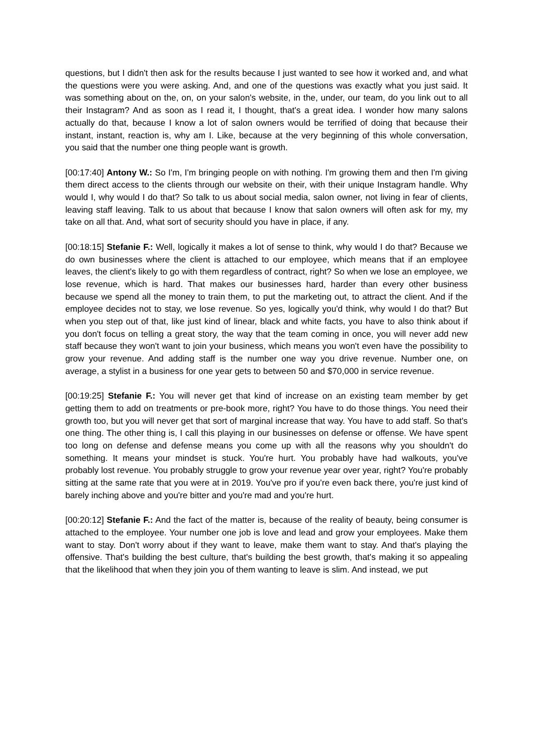questions, but I didn't then ask for the results because I just wanted to see how it worked and, and what the questions were you were asking. And, and one of the questions was exactly what you just said. It was something about on the, on, on your salon's website, in the, under, our team, do you link out to all their Instagram? And as soon as I read it, I thought, that's a great idea. I wonder how many salons actually do that, because I know a lot of salon owners would be terrified of doing that because their instant, instant, reaction is, why am I. Like, because at the very beginning of this whole conversation, you said that the number one thing people want is growth.
[00:17:40] Antony W.: So I'm, I'm bringing people on with nothing. I'm growing them and then I'm giving them direct access to the clients through our website on their, with their unique Instagram handle. Why would I, why would I do that? So talk to us about social media, salon owner, not living in fear of clients, leaving staff leaving. Talk to us about that because I know that salon owners will often ask for my, my take on all that. And, what sort of security should you have in place, if any.
[00:18:15] Stefanie F.: Well, logically it makes a lot of sense to think, why would I do that? Because we do own businesses where the client is attached to our employee, which means that if an employee leaves, the client's likely to go with them regardless of contract, right? So when we lose an employee, we lose revenue, which is hard. That makes our businesses hard, harder than every other business because we spend all the money to train them, to put the marketing out, to attract the client. And if the employee decides not to stay, we lose revenue. So yes, logically you'd think, why would I do that? But when you step out of that, like just kind of linear, black and white facts, you have to also think about if you don't focus on telling a great story, the way that the team coming in once, you will never add new staff because they won't want to join your business, which means you won't even have the possibility to grow your revenue. And adding staff is the number one way you drive revenue. Number one, on average, a stylist in a business for one year gets to between 50 and $70,000 in service revenue.
[00:19:25] Stefanie F.: You will never get that kind of increase on an existing team member by get getting them to add on treatments or pre-book more, right? You have to do those things. You need their growth too, but you will never get that sort of marginal increase that way. You have to add staff. So that's one thing. The other thing is, I call this playing in our businesses on defense or offense. We have spent too long on defense and defense means you come up with all the reasons why you shouldn't do something. It means your mindset is stuck. You're hurt. You probably have had walkouts, you've probably lost revenue. You probably struggle to grow your revenue year over year, right? You're probably sitting at the same rate that you were at in 2019. You've pro if you're even back there, you're just kind of barely inching above and you're bitter and you're mad and you're hurt.
[00:20:12] Stefanie F.: And the fact of the matter is, because of the reality of beauty, being consumer is attached to the employee. Your number one job is love and lead and grow your employees. Make them want to stay. Don't worry about if they want to leave, make them want to stay. And that's playing the offensive. That's building the best culture, that's building the best growth, that's making it so appealing that the likelihood that when they join you of them wanting to leave is slim. And instead, we put